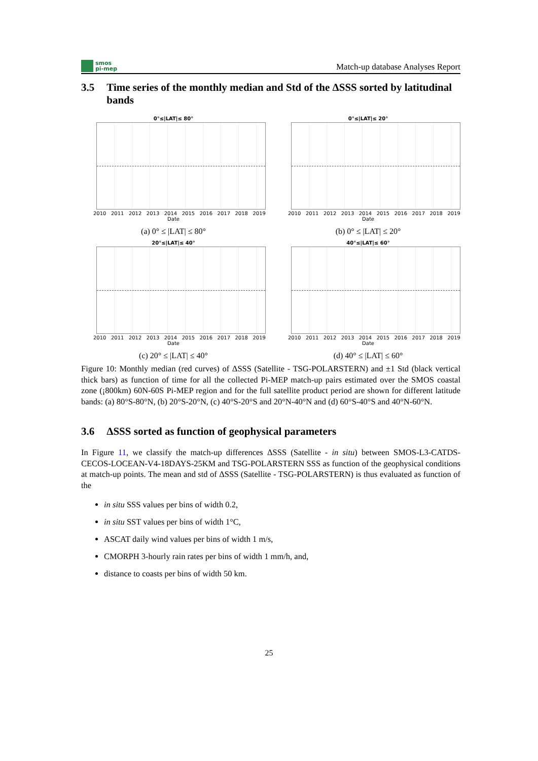smos
pi-mep
Match-up database Analyses Report
3.5 Time series of the monthly median and Std of the ΔSSS sorted by latitudinal bands
0°≤|LAT|≤ 80°
2010 2011 2012 2013 2014 2015 2016 2017 2018 2019
Date
(a) 0° ≤ |LAT| ≤ 80°
0°≤|LAT|≤ 20°
2010 2011 2012 2013 2014 2015 2016 2017 2018 2019
Date
(b) 0° ≤ |LAT| ≤ 20°
20°≤|LAT|≤ 40°
2010 2011 2012 2013 2014 2015 2016 2017 2018 2019
Date
(c) 20° ≤ |LAT| ≤ 40°
40°≤|LAT|≤ 60°
2010 2011 2012 2013 2014 2015 2016 2017 2018 2019
Date
(d) 40° ≤ |LAT| ≤ 60°
Figure 10: Monthly median (red curves) of ΔSSS (Satellite - TSG-POLARSTERN) and ±1 Std (black vertical thick bars) as function of time for all the collected Pi-MEP match-up pairs estimated over the SMOS coastal zone (¡800km) 60N-60S Pi-MEP region and for the full satellite product period are shown for different latitude bands: (a) 80°S-80°N, (b) 20°S-20°N, (c) 40°S-20°S and 20°N-40°N and (d) 60°S-40°S and 40°N-60°N.
3.6 ΔSSS sorted as function of geophysical parameters
In Figure 11, we classify the match-up differences ΔSSS (Satellite - in situ) between SMOS-L3-CATDS-CECOS-LOCEAN-V4-18DAYS-25KM and TSG-POLARSTERN SSS as function of the geophysical conditions at match-up points. The mean and std of ΔSSS (Satellite - TSG-POLARSTERN) is thus evaluated as function of the
in situ SSS values per bins of width 0.2,
in situ SST values per bins of width 1°C,
ASCAT daily wind values per bins of width 1 m/s,
CMORPH 3-hourly rain rates per bins of width 1 mm/h, and,
distance to coasts per bins of width 50 km.
25